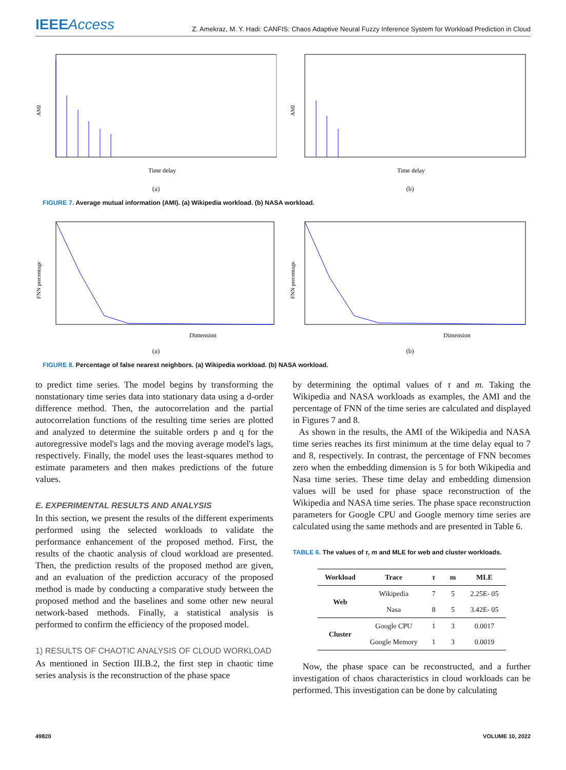IEEEAccess
Z. Amekraz, M. Y. Hadi: CANFIS: Chaos Adaptive Neural Fuzzy Inference System for Workload Prediction in Cloud
AMI
Time delay
(a)
AMI
Time delay
(b)
FIGURE 7. Average mutual information (AMI). (a) Wikipedia workload. (b) NASA workload.
FNN percentage
Dimension
(a)
FNN percentage
Dimension
(b)
FIGURE 8. Percentage of false nearest neighbors. (a) Wikipedia workload. (b) NASA workload.
to predict time series. The model begins by transforming the nonstationary time series data into stationary data using a d-order difference method. Then, the autocorrelation and the partial autocorrelation functions of the resulting time series are plotted and analyzed to determine the suitable orders p and q for the autoregressive model's lags and the moving average model's lags, respectively. Finally, the model uses the least-squares method to estimate parameters and then makes predictions of the future values.
E. EXPERIMENTAL RESULTS AND ANALYSIS
In this section, we present the results of the different experiments performed using the selected workloads to validate the performance enhancement of the proposed method. First, the results of the chaotic analysis of cloud workload are presented. Then, the prediction results of the proposed method are given, and an evaluation of the prediction accuracy of the proposed method is made by conducting a comparative study between the proposed method and the baselines and some other new neural network-based methods. Finally, a statistical analysis is performed to confirm the efficiency of the proposed model.
1) RESULTS OF CHAOTIC ANALYSIS OF CLOUD WORKLOAD
As mentioned in Section III.B.2, the first step in chaotic time series analysis is the reconstruction of the phase space
by determining the optimal values of τ and m. Taking the Wikipedia and NASA workloads as examples, the AMI and the percentage of FNN of the time series are calculated and displayed in Figures 7 and 8.
As shown in the results, the AMI of the Wikipedia and NASA time series reaches its first minimum at the time delay equal to 7 and 8, respectively. In contrast, the percentage of FNN becomes zero when the embedding dimension is 5 for both Wikipedia and Nasa time series. These time delay and embedding dimension values will be used for phase space reconstruction of the Wikipedia and NASA time series. The phase space reconstruction parameters for Google CPU and Google memory time series are calculated using the same methods and are presented in Table 6.
TABLE 6. The values of τ, m and MLE for web and cluster workloads.
| Workload | Trace | τ | m | MLE |
| --- | --- | --- | --- | --- |
| Web | Wikipedia | 7 | 5 | 2.25E- 05 |
| | Nasa | 8 | 5 | 3.42E- 05 |
| Cluster | Google CPU | 1 | 3 | 0.0017 |
| | Google Memory | 1 | 3 | 0.0019 |
Now, the phase space can be reconstructed, and a further investigation of chaos characteristics in cloud workloads can be performed. This investigation can be done by calculating
49820 VOLUME 10, 2022